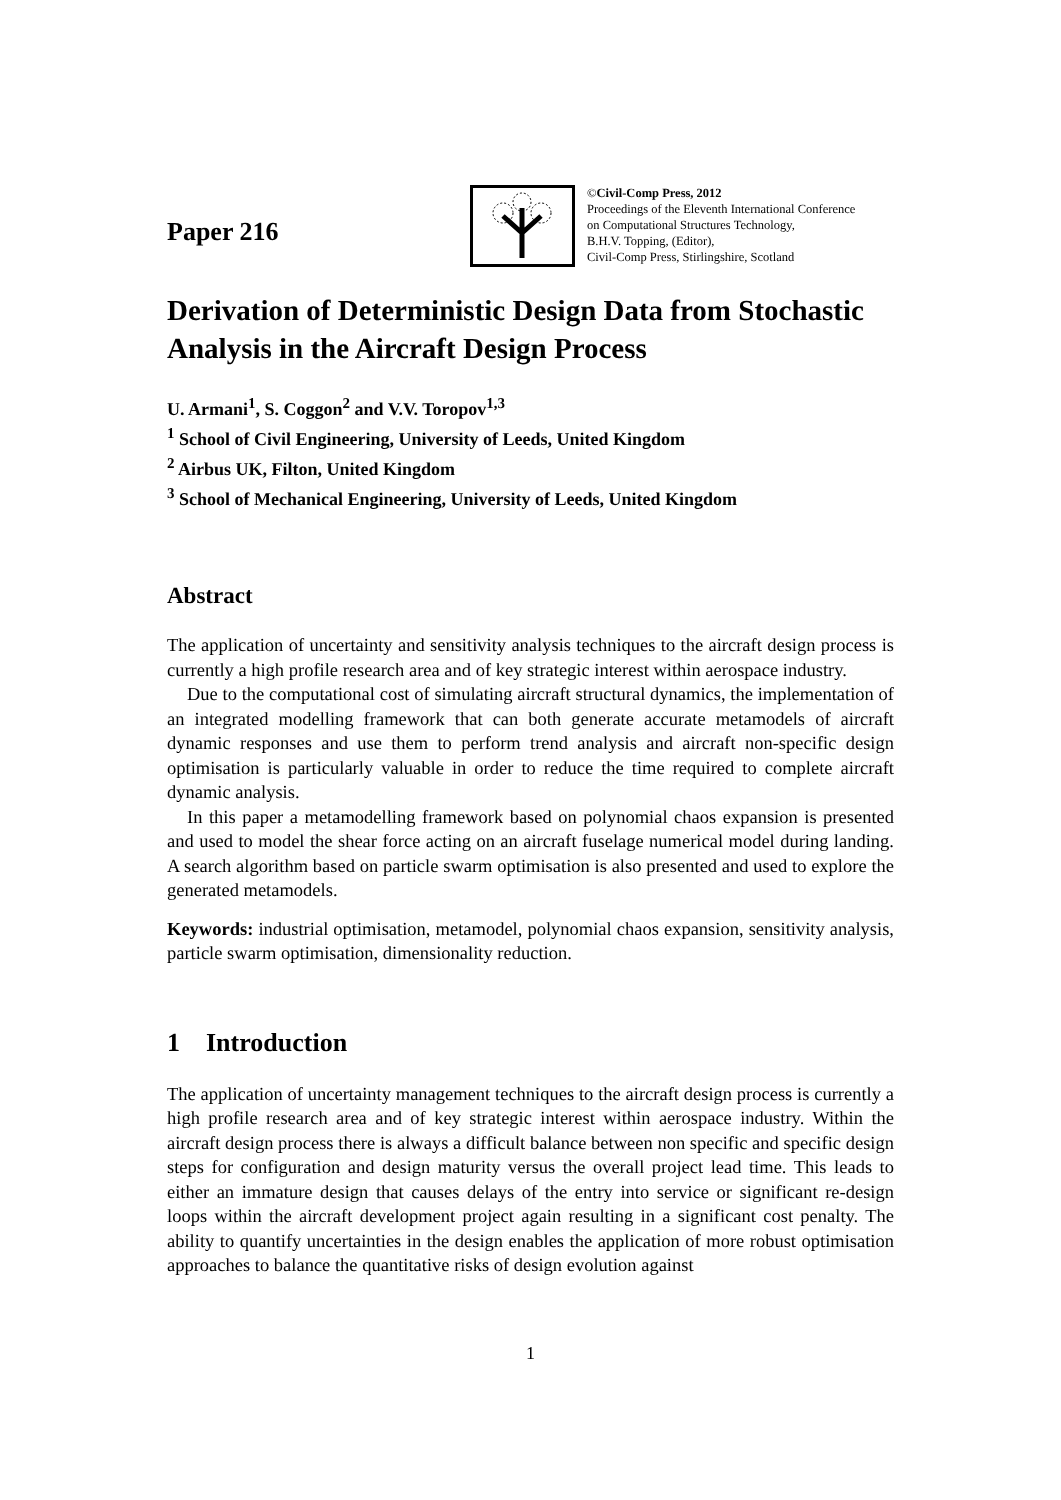Paper 216
©Civil-Comp Press, 2012
Proceedings of the Eleventh International Conference
on Computational Structures Technology,
B.H.V. Topping, (Editor),
Civil-Comp Press, Stirlingshire, Scotland
Derivation of Deterministic Design Data from Stochastic Analysis in the Aircraft Design Process
U. Armani<sup>1</sup>, S. Coggon<sup>2</sup> and V.V. Toropov<sup>1,3</sup>
<sup>1</sup> School of Civil Engineering, University of Leeds, United Kingdom
<sup>2</sup> Airbus UK, Filton, United Kingdom
<sup>3</sup> School of Mechanical Engineering, University of Leeds, United Kingdom
Abstract
The application of uncertainty and sensitivity analysis techniques to the aircraft design process is currently a high profile research area and of key strategic interest within aerospace industry.
Due to the computational cost of simulating aircraft structural dynamics, the implementation of an integrated modelling framework that can both generate accurate metamodels of aircraft dynamic responses and use them to perform trend analysis and aircraft non-specific design optimisation is particularly valuable in order to reduce the time required to complete aircraft dynamic analysis.
In this paper a metamodelling framework based on polynomial chaos expansion is presented and used to model the shear force acting on an aircraft fuselage numerical model during landing. A search algorithm based on particle swarm optimisation is also presented and used to explore the generated metamodels.
Keywords: industrial optimisation, metamodel, polynomial chaos expansion, sensitivity analysis, particle swarm optimisation, dimensionality reduction.
1 Introduction
The application of uncertainty management techniques to the aircraft design process is currently a high profile research area and of key strategic interest within aerospace industry. Within the aircraft design process there is always a difficult balance between non specific and specific design steps for configuration and design maturity versus the overall project lead time. This leads to either an immature design that causes delays of the entry into service or significant re-design loops within the aircraft development project again resulting in a significant cost penalty. The ability to quantify uncertainties in the design enables the application of more robust optimisation approaches to balance the quantitative risks of design evolution against
1